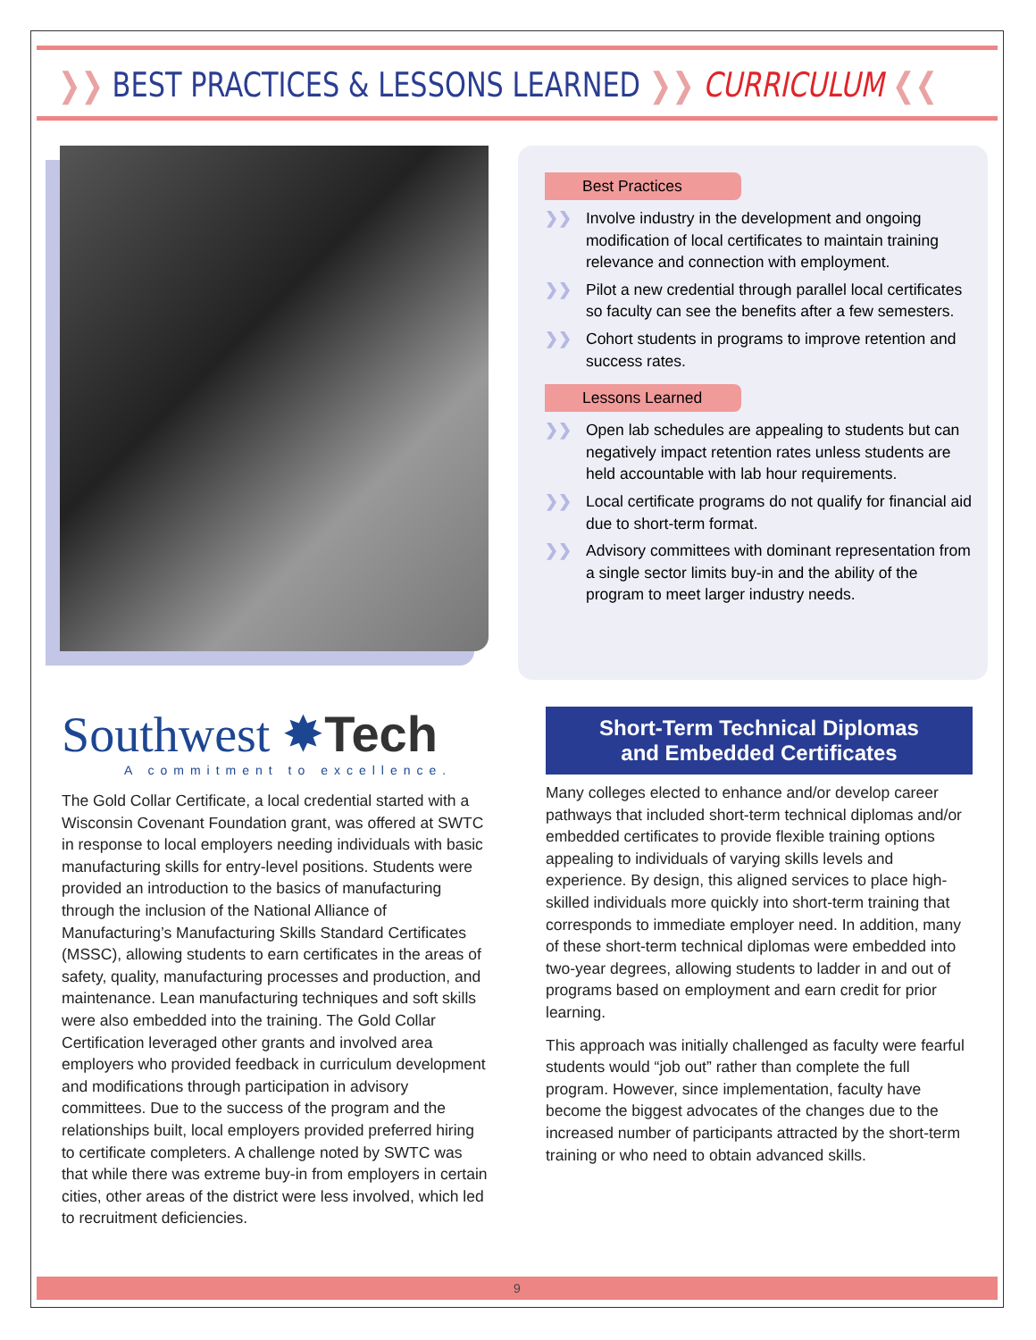❯❯ BEST PRACTICES & LESSONS LEARNED ❯❯ CURRICULUM ❮❮
Southwest ✸Tech
A commitment to excellence.
The Gold Collar Certificate, a local credential started with a Wisconsin Covenant Foundation grant, was offered at SWTC in response to local employers needing individuals with basic manufacturing skills for entry-level positions. Students were provided an introduction to the basics of manufacturing through the inclusion of the National Alliance of Manufacturing’s Manufacturing Skills Standard Certificates (MSSC), allowing students to earn certificates in the areas of safety, quality, manufacturing processes and production, and maintenance. Lean manufacturing techniques and soft skills were also embedded into the training. The Gold Collar Certification leveraged other grants and involved area employers who provided feedback in curriculum development and modifications through participation in advisory committees. Due to the success of the program and the relationships built, local employers provided preferred hiring to certificate completers. A challenge noted by SWTC was that while there was extreme buy-in from employers in certain cities, other areas of the district were less involved, which led to recruitment deficiencies.
Best Practices
❯❯ Involve industry in the development and ongoing modification of local certificates to maintain training relevance and connection with employment.
❯❯ Pilot a new credential through parallel local certificates so faculty can see the benefits after a few semesters.
❯❯ Cohort students in programs to improve retention and success rates.
Lessons Learned
❯❯ Open lab schedules are appealing to students but can negatively impact retention rates unless students are held accountable with lab hour requirements.
❯❯ Local certificate programs do not qualify for financial aid due to short-term format.
❯❯ Advisory committees with dominant representation from a single sector limits buy-in and the ability of the program to meet larger industry needs.
Short-Term Technical Diplomas
and Embedded Certificates
Many colleges elected to enhance and/or develop career pathways that included short-term technical diplomas and/or embedded certificates to provide flexible training options appealing to individuals of varying skills levels and experience. By design, this aligned services to place high-skilled individuals more quickly into short-term training that corresponds to immediate employer need. In addition, many of these short-term technical diplomas were embedded into two-year degrees, allowing students to ladder in and out of programs based on employment and earn credit for prior learning.
This approach was initially challenged as faculty were fearful students would “job out” rather than complete the full program. However, since implementation, faculty have become the biggest advocates of the changes due to the increased number of participants attracted by the short-term training or who need to obtain advanced skills.
9